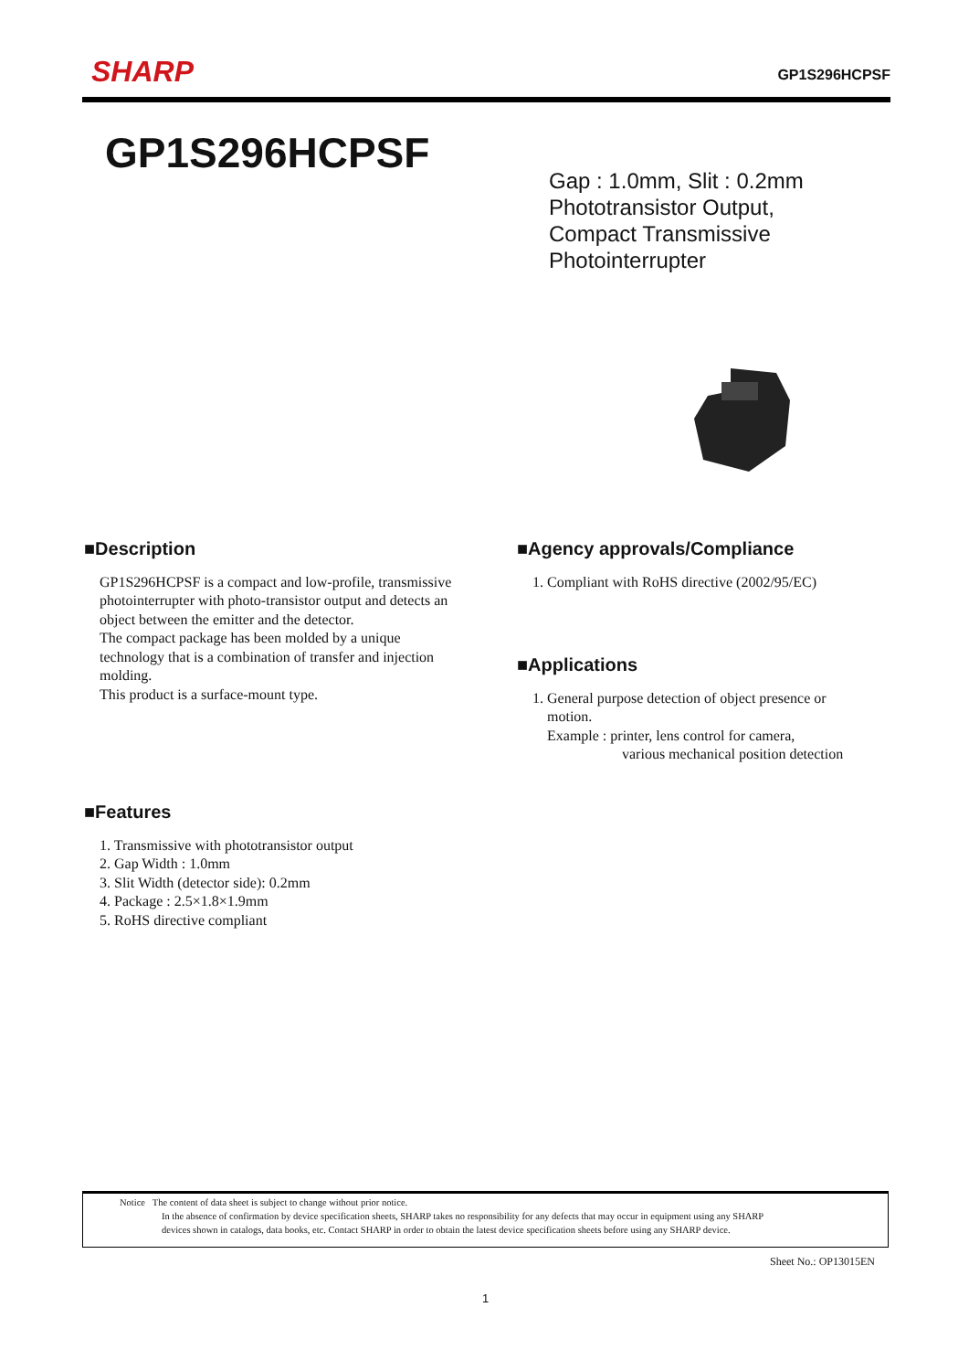SHARP
GP1S296HCPSF
GP1S296HCPSF
Gap : 1.0mm, Slit : 0.2mm
Phototransistor Output,
Compact Transmissive
Photointerrupter
■Description
GP1S296HCPSF is a compact and low-profile, transmissive photointerrupter with photo-transistor output and detects an object between the emitter and the detector.
The compact package has been molded by a unique technology that is a combination of transfer and injection molding.
This product is a surface-mount type.
■Features
1. Transmissive with phototransistor output
2. Gap Width : 1.0mm
3. Slit Width (detector side): 0.2mm
4. Package : 2.5×1.8×1.9mm
5. RoHS directive compliant
■Agency approvals/Compliance
1. Compliant with RoHS directive (2002/95/EC)
■Applications
1. General purpose detection of object presence or
motion.
Example : printer, lens control for camera,
various mechanical position detection
Notice The content of data sheet is subject to change without prior notice.
In the absence of confirmation by device specification sheets, SHARP takes no responsibility for any defects that may occur in equipment using any SHARP
devices shown in catalogs, data books, etc. Contact SHARP in order to obtain the latest device specification sheets before using any SHARP device.
Sheet No.: OP13015EN
1